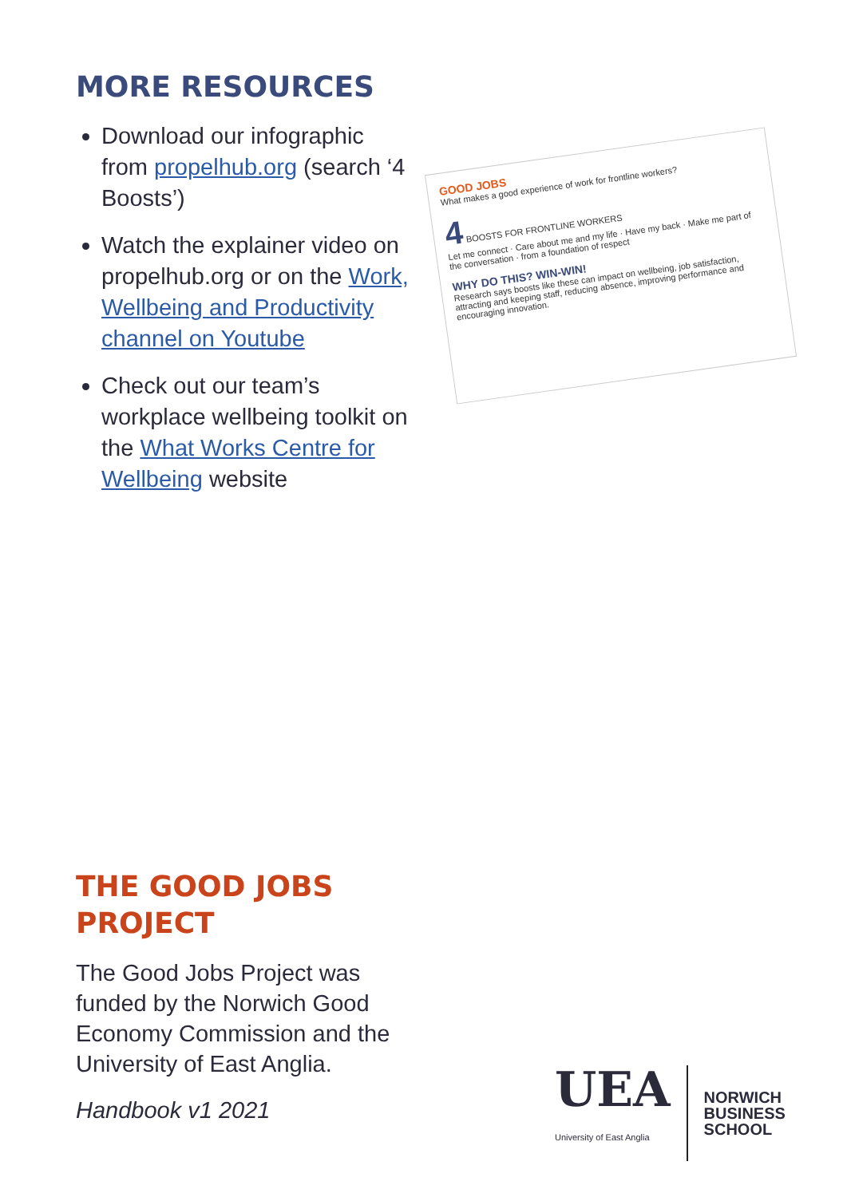MORE RESOURCES
Download our infographic from propelhub.org (search ‘4 Boosts’)
Watch the explainer video on propelhub.org or on the Work, Wellbeing and Productivity channel on Youtube
Check out our team’s workplace wellbeing toolkit on the What Works Centre for Wellbeing website
GOOD JOBS
What makes a good experience of work for frontline workers?
4 BOOSTS FOR FRONTLINE WORKERS
Let me connect · Care about me and my life · Have my back · Make me part of the conversation · from a foundation of respect
WHY DO THIS? WIN-WIN!
Research says boosts like these can impact on wellbeing, job satisfaction, attracting and keeping staff, reducing absence, improving performance and encouraging innovation.
THE GOOD JOBS
PROJECT
The Good Jobs Project was funded by the Norwich Good Economy Commission and the University of East Anglia.
Handbook v1 2021
UEA
University of East Anglia
NORWICH
BUSINESS
SCHOOL